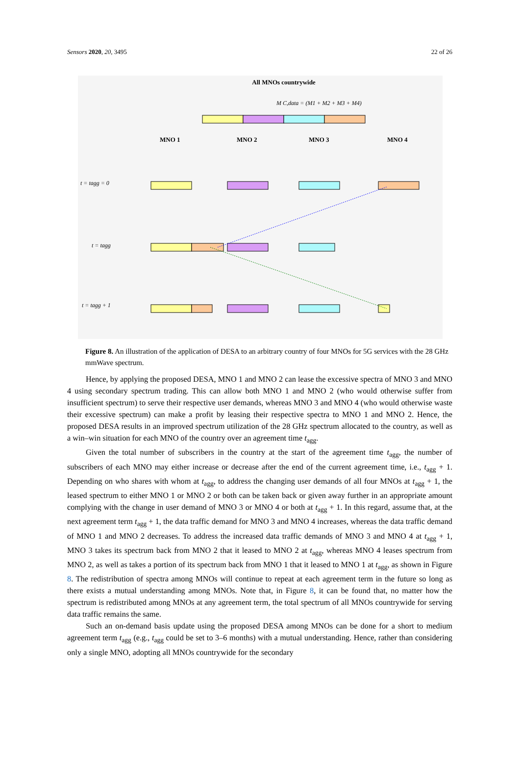Sensors 2020, 20, 3495 22 of 26
All MNOs countrywide
M C,data = (M1 + M2 + M3 + M4)
MNO 1
MNO 2
MNO 3
MNO 4
t = tagg = 0
t = tagg
t = tagg + 1
Figure 8. An illustration of the application of DESA to an arbitrary country of four MNOs for 5G services with the 28 GHz mmWave spectrum.
Hence, by applying the proposed DESA, MNO 1 and MNO 2 can lease the excessive spectra of MNO 3 and MNO 4 using secondary spectrum trading. This can allow both MNO 1 and MNO 2 (who would otherwise suffer from insufficient spectrum) to serve their respective user demands, whereas MNO 3 and MNO 4 (who would otherwise waste their excessive spectrum) can make a profit by leasing their respective spectra to MNO 1 and MNO 2. Hence, the proposed DESA results in an improved spectrum utilization of the 28 GHz spectrum allocated to the country, as well as a win–win situation for each MNO of the country over an agreement time t<sub>agg</sub>.
Given the total number of subscribers in the country at the start of the agreement time t<sub>agg</sub>, the number of subscribers of each MNO may either increase or decrease after the end of the current agreement time, i.e., t<sub>agg</sub> + 1. Depending on who shares with whom at t<sub>agg</sub>, to address the changing user demands of all four MNOs at t<sub>agg</sub> + 1, the leased spectrum to either MNO 1 or MNO 2 or both can be taken back or given away further in an appropriate amount complying with the change in user demand of MNO 3 or MNO 4 or both at t<sub>agg</sub> + 1. In this regard, assume that, at the next agreement term t<sub>agg</sub> + 1, the data traffic demand for MNO 3 and MNO 4 increases, whereas the data traffic demand of MNO 1 and MNO 2 decreases. To address the increased data traffic demands of MNO 3 and MNO 4 at t<sub>agg</sub> + 1, MNO 3 takes its spectrum back from MNO 2 that it leased to MNO 2 at t<sub>agg</sub>, whereas MNO 4 leases spectrum from MNO 2, as well as takes a portion of its spectrum back from MNO 1 that it leased to MNO 1 at t<sub>agg</sub>, as shown in Figure 8. The redistribution of spectra among MNOs will continue to repeat at each agreement term in the future so long as there exists a mutual understanding among MNOs. Note that, in Figure 8, it can be found that, no matter how the spectrum is redistributed among MNOs at any agreement term, the total spectrum of all MNOs countrywide for serving data traffic remains the same.
Such an on-demand basis update using the proposed DESA among MNOs can be done for a short to medium agreement term t<sub>agg</sub> (e.g., t<sub>agg</sub> could be set to 3–6 months) with a mutual understanding. Hence, rather than considering only a single MNO, adopting all MNOs countrywide for the secondary